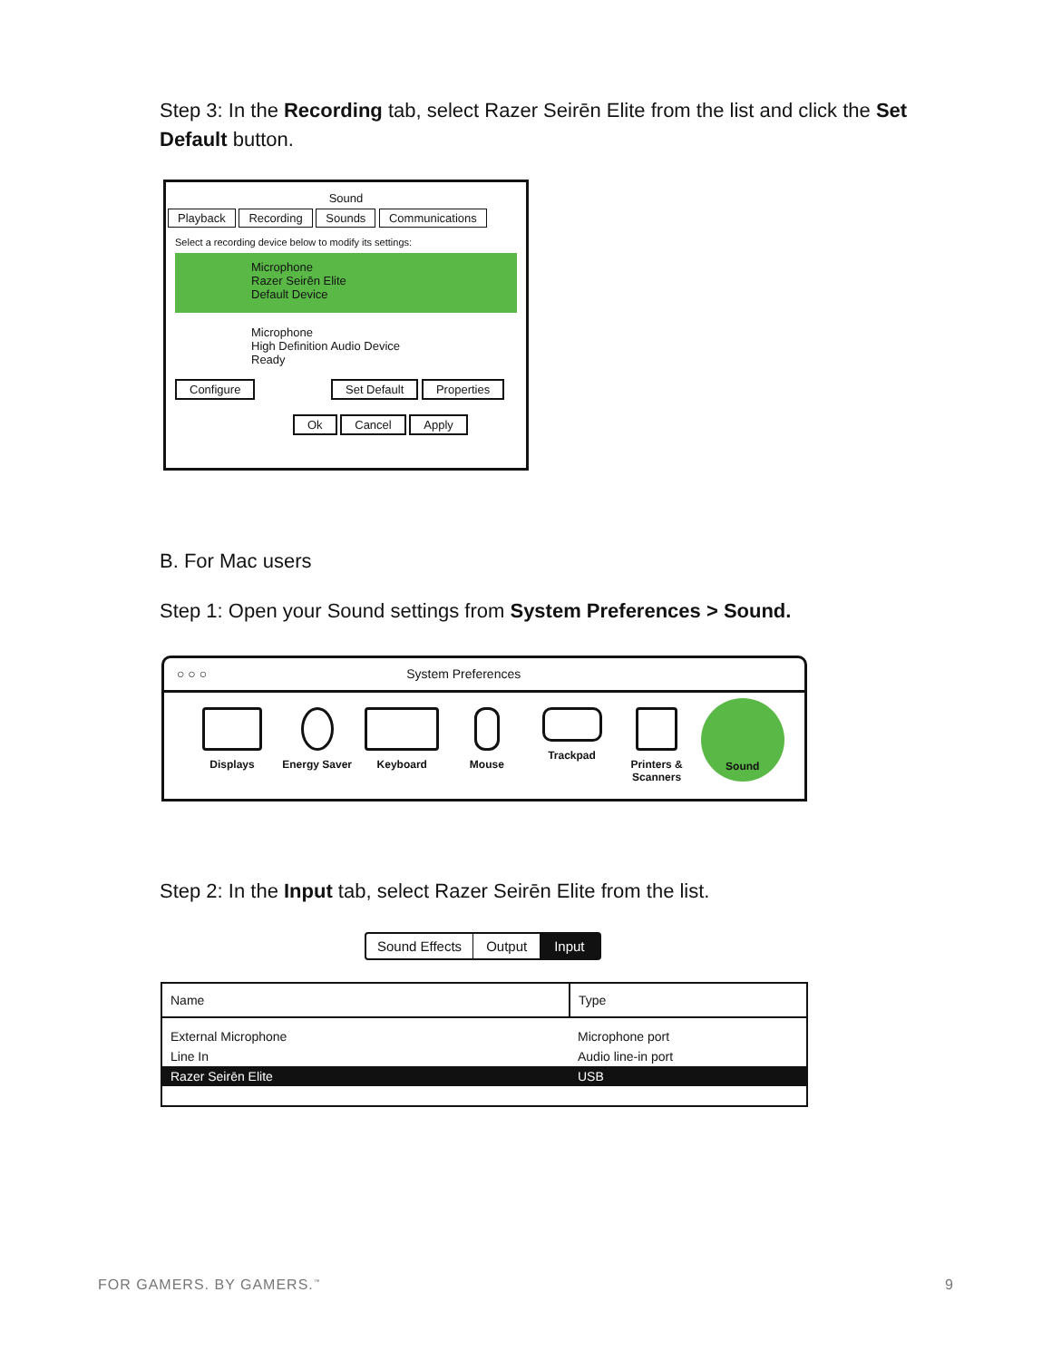Step 3: In the Recording tab, select Razer Seirēn Elite from the list and click the Set Default button.
Sound
Playback Recording Sounds Communications
Select a recording device below to modify its settings:
Microphone
Razer Seirēn Elite
Default Device
Microphone
High Definition Audio Device
Ready
Configure Set Default Properties
Ok Cancel Apply
B. For Mac users
Step 1: Open your Sound settings from System Preferences > Sound.
○ ○ ○ System Preferences
Displays Energy Saver Keyboard Mouse Trackpad
Printers & Scanners Sound
Step 2: In the Input tab, select Razer Seirēn Elite from the list.
Sound Effects Output Input
| Name | Type |
| --- | --- |
| External Microphone | Microphone port |
| Line In | Audio line-in port |
| Razer Seirēn Elite | USB |
FOR GAMERS. BY GAMERS.<sup>™</sup> 9